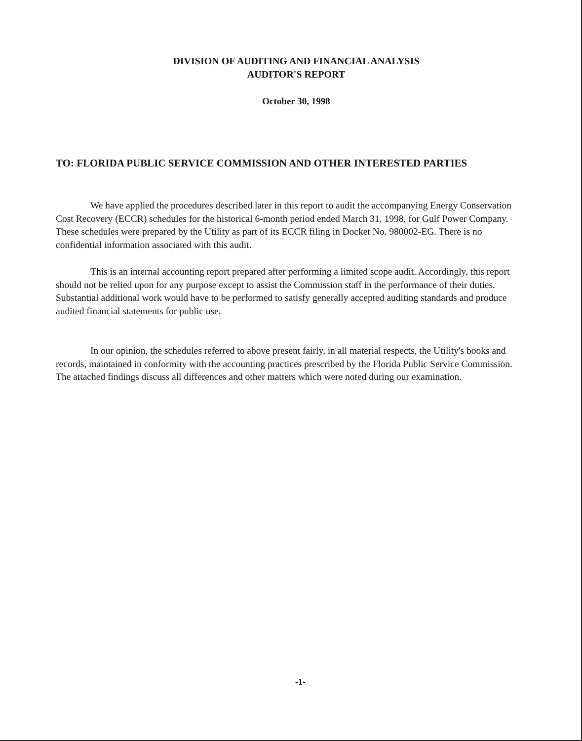DIVISION OF AUDITING AND FINANCIAL ANALYSIS
AUDITOR'S REPORT
October 30, 1998
TO: FLORIDA PUBLIC SERVICE COMMISSION AND OTHER INTERESTED PARTIES
We have applied the procedures described later in this report to audit the accompanying Energy Conservation Cost Recovery (ECCR) schedules for the historical 6-month period ended March 31, 1998, for Gulf Power Company. These schedules were prepared by the Utility as part of its ECCR filing in Docket No. 980002-EG. There is no confidential information associated with this audit.
This is an internal accounting report prepared after performing a limited scope audit. Accordingly, this report should not be relied upon for any purpose except to assist the Commission staff in the performance of their duties. Substantial additional work would have to be performed to satisfy generally accepted auditing standards and produce audited financial statements for public use.
In our opinion, the schedules referred to above present fairly, in all material respects, the Utility's books and records, maintained in conformity with the accounting practices prescribed by the Florida Public Service Commission. The attached findings discuss all differences and other matters which were noted during our examination.
-1-